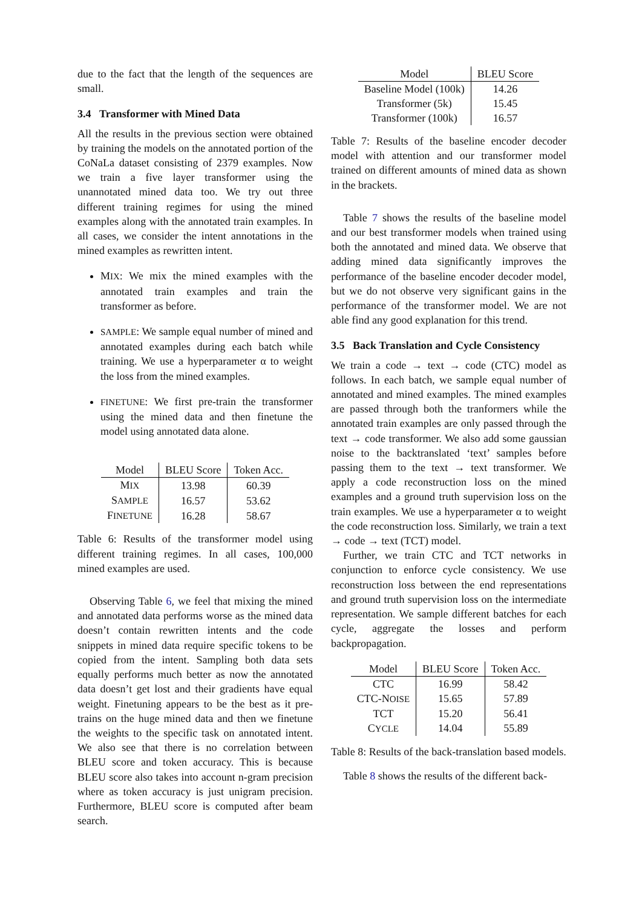due to the fact that the length of the sequences are small.
3.4 Transformer with Mined Data
All the results in the previous section were obtained by training the models on the annotated portion of the CoNaLa dataset consisting of 2379 examples. Now we train a five layer transformer using the unannotated mined data too. We try out three different training regimes for using the mined examples along with the annotated train examples. In all cases, we consider the intent annotations in the mined examples as rewritten intent.
MIX: We mix the mined examples with the annotated train examples and train the transformer as before.
SAMPLE: We sample equal number of mined and annotated examples during each batch while training. We use a hyperparameter α to weight the loss from the mined examples.
FINETUNE: We first pre-train the transformer using the mined data and then finetune the model using annotated data alone.
| Model | BLEU Score | Token Acc. |
| --- | --- | --- |
| M IX | 13.98 | 60.39 |
| S AMPLE | 16.57 | 53.62 |
| F INETUNE | 16.28 | 58.67 |
Table 6: Results of the transformer model using different training regimes. In all cases, 100,000 mined examples are used.
Observing Table 6, we feel that mixing the mined and annotated data performs worse as the mined data doesn’t contain rewritten intents and the code snippets in mined data require specific tokens to be copied from the intent. Sampling both data sets equally performs much better as now the annotated data doesn’t get lost and their gradients have equal weight. Finetuning appears to be the best as it pre-trains on the huge mined data and then we finetune the weights to the specific task on annotated intent. We also see that there is no correlation between BLEU score and token accuracy. This is because BLEU score also takes into account n-gram precision where as token accuracy is just unigram precision. Furthermore, BLEU score is computed after beam search.
| Model | BLEU Score |
| --- | --- |
| Baseline Model (100k) | 14.26 |
| Transformer (5k) | 15.45 |
| Transformer (100k) | 16.57 |
Table 7: Results of the baseline encoder decoder model with attention and our transformer model trained on different amounts of mined data as shown in the brackets.
Table 7 shows the results of the baseline model and our best transformer models when trained using both the annotated and mined data. We observe that adding mined data significantly improves the performance of the baseline encoder decoder model, but we do not observe very significant gains in the performance of the transformer model. We are not able find any good explanation for this trend.
3.5 Back Translation and Cycle Consistency
We train a code → text → code (CTC) model as follows. In each batch, we sample equal number of annotated and mined examples. The mined examples are passed through both the tranformers while the annotated train examples are only passed through the text → code transformer. We also add some gaussian noise to the backtranslated ‘text’ samples before passing them to the text → text transformer. We apply a code reconstruction loss on the mined examples and a ground truth supervision loss on the train examples. We use a hyperparameter α to weight the code reconstruction loss. Similarly, we train a text → code → text (TCT) model.
Further, we train CTC and TCT networks in conjunction to enforce cycle consistency. We use reconstruction loss between the end representations and ground truth supervision loss on the intermediate representation. We sample different batches for each cycle, aggregate the losses and perform backpropagation.
| Model | BLEU Score | Token Acc. |
| --- | --- | --- |
| CTC | 16.99 | 58.42 |
| CTC-N OISE | 15.65 | 57.89 |
| TCT | 15.20 | 56.41 |
| C YCLE | 14.04 | 55.89 |
Table 8: Results of the back-translation based models.
Table 8 shows the results of the different back-